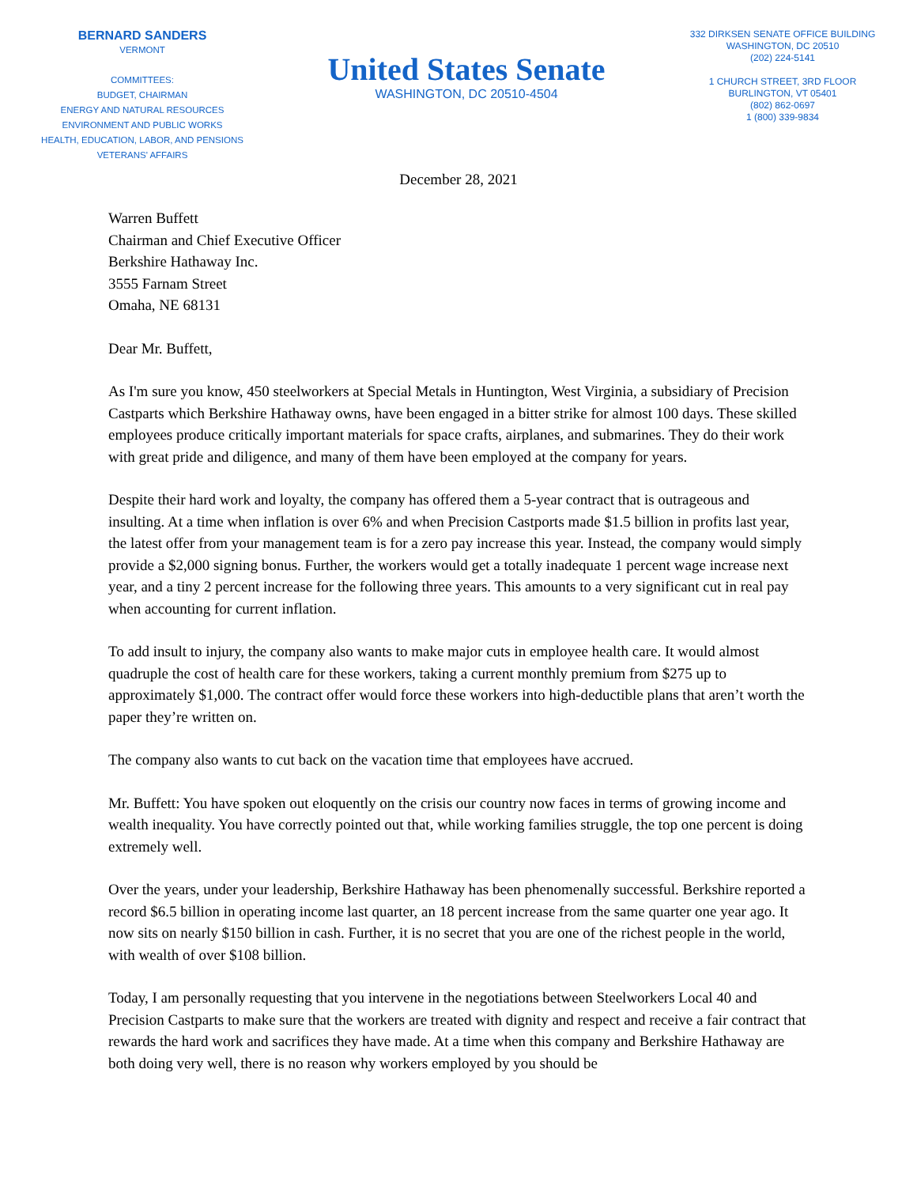BERNARD SANDERS
VERMONT
COMMITTEES:
BUDGET, CHAIRMAN
ENERGY AND NATURAL RESOURCES
ENVIRONMENT AND PUBLIC WORKS
HEALTH, EDUCATION, LABOR, AND PENSIONS
VETERANS' AFFAIRS
United States Senate
WASHINGTON, DC 20510-4504
332 DIRKSEN SENATE OFFICE BUILDING
WASHINGTON, DC 20510
(202) 224-5141
1 CHURCH STREET, 3RD FLOOR
BURLINGTON, VT 05401
(802) 862-0697
1 (800) 339-9834
December 28, 2021
Warren Buffett
Chairman and Chief Executive Officer
Berkshire Hathaway Inc.
3555 Farnam Street
Omaha, NE 68131
Dear Mr. Buffett,
As I'm sure you know, 450 steelworkers at Special Metals in Huntington, West Virginia, a subsidiary of Precision Castparts which Berkshire Hathaway owns, have been engaged in a bitter strike for almost 100 days. These skilled employees produce critically important materials for space crafts, airplanes, and submarines. They do their work with great pride and diligence, and many of them have been employed at the company for years.
Despite their hard work and loyalty, the company has offered them a 5-year contract that is outrageous and insulting. At a time when inflation is over 6% and when Precision Castports made $1.5 billion in profits last year, the latest offer from your management team is for a zero pay increase this year. Instead, the company would simply provide a $2,000 signing bonus. Further, the workers would get a totally inadequate 1 percent wage increase next year, and a tiny 2 percent increase for the following three years. This amounts to a very significant cut in real pay when accounting for current inflation.
To add insult to injury, the company also wants to make major cuts in employee health care. It would almost quadruple the cost of health care for these workers, taking a current monthly premium from $275 up to approximately $1,000. The contract offer would force these workers into high-deductible plans that aren’t worth the paper they’re written on.
The company also wants to cut back on the vacation time that employees have accrued.
Mr. Buffett: You have spoken out eloquently on the crisis our country now faces in terms of growing income and wealth inequality. You have correctly pointed out that, while working families struggle, the top one percent is doing extremely well.
Over the years, under your leadership, Berkshire Hathaway has been phenomenally successful. Berkshire reported a record $6.5 billion in operating income last quarter, an 18 percent increase from the same quarter one year ago. It now sits on nearly $150 billion in cash. Further, it is no secret that you are one of the richest people in the world, with wealth of over $108 billion.
Today, I am personally requesting that you intervene in the negotiations between Steelworkers Local 40 and Precision Castparts to make sure that the workers are treated with dignity and respect and receive a fair contract that rewards the hard work and sacrifices they have made. At a time when this company and Berkshire Hathaway are both doing very well, there is no reason why workers employed by you should be